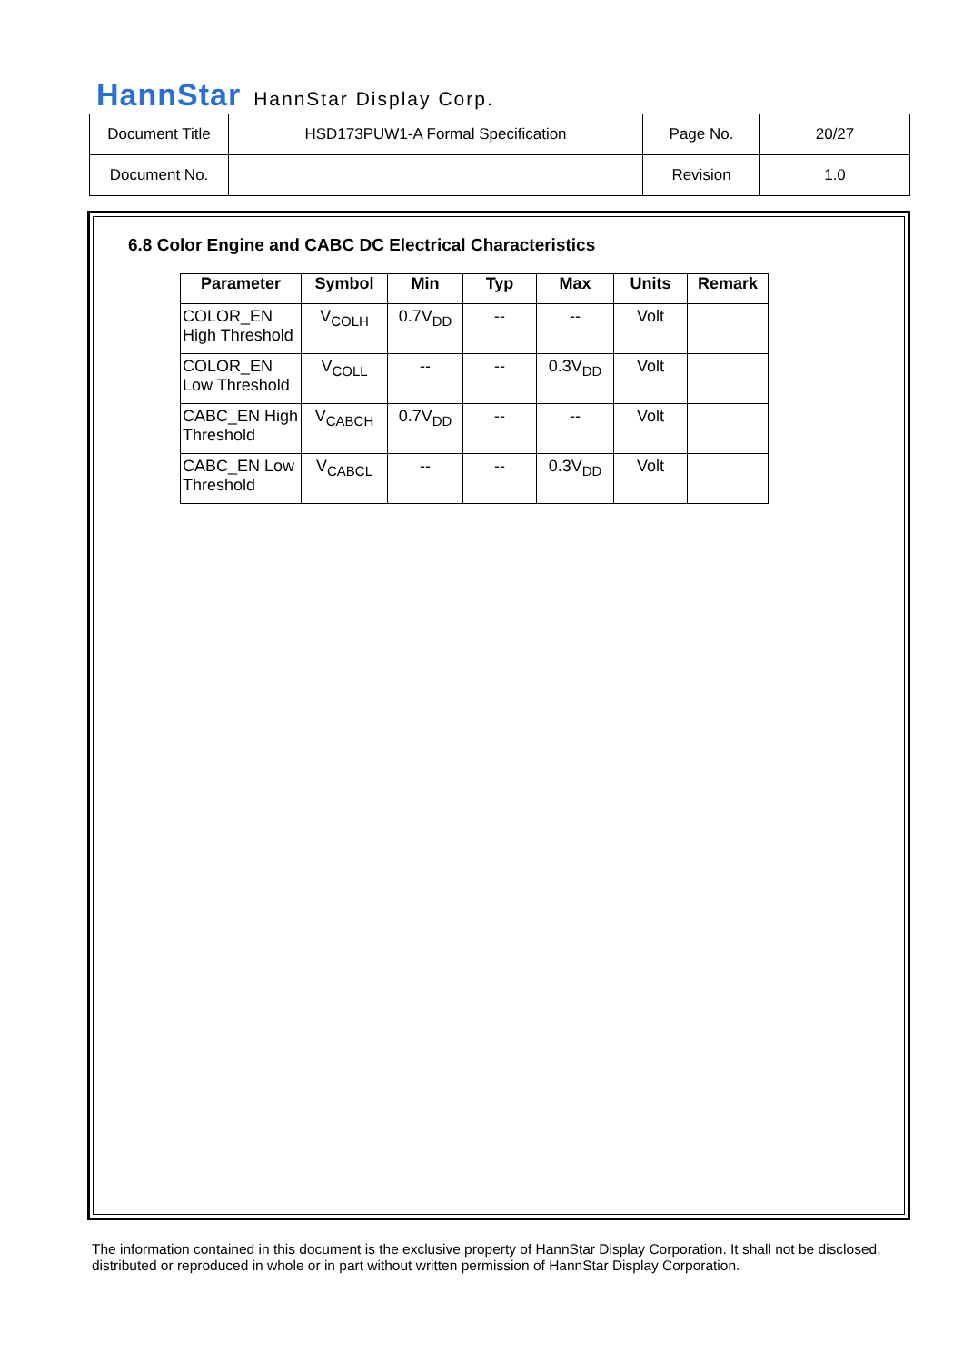HannStar HannStar Display Corp.
| Document Title | HSD173PUW1-A Formal Specification | Page No. | 20/27 |
| Document No. | | Revision | 1.0 |
6.8 Color Engine and CABC DC Electrical Characteristics
| Parameter | Symbol | Min | Typ | Max | Units | Remark |
| --- | --- | --- | --- | --- | --- | --- |
| COLOR_EN High Threshold | V<sub>COLH</sub> | 0.7V<sub>DD</sub> | -- | -- | Volt | |
| COLOR_EN Low Threshold | V<sub>COLL</sub> | -- | -- | 0.3V<sub>DD</sub> | Volt | |
| CABC_EN High Threshold | V<sub>CABCH</sub> | 0.7V<sub>DD</sub> | -- | -- | Volt | |
| CABC_EN Low Threshold | V<sub>CABCL</sub> | -- | -- | 0.3V<sub>DD</sub> | Volt | |
The information contained in this document is the exclusive property of HannStar Display Corporation. It shall not be disclosed, distributed or reproduced in whole or in part without written permission of HannStar Display Corporation.